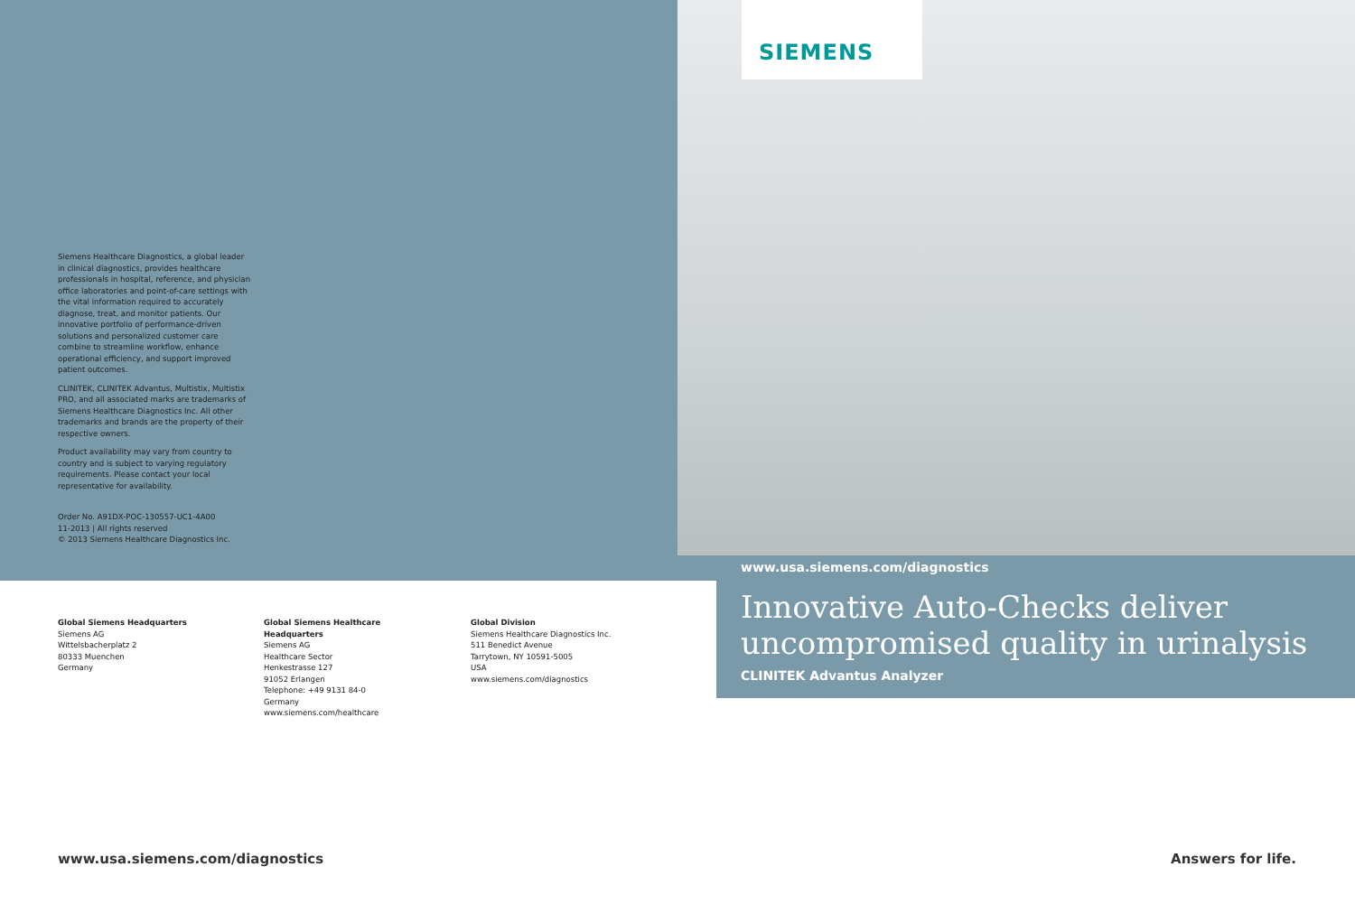SIEMENS
Siemens Healthcare Diagnostics, a global leader in clinical diagnostics, provides healthcare professionals in hospital, reference, and physician office laboratories and point-of-care settings with the vital information required to accurately diagnose, treat, and monitor patients. Our innovative portfolio of performance-driven solutions and personalized customer care combine to streamline workflow, enhance operational efficiency, and support improved patient outcomes.
CLINITEK, CLINITEK Advantus, Multistix, Multistix PRO, and all associated marks are trademarks of Siemens Healthcare Diagnostics Inc. All other trademarks and brands are the property of their respective owners.
Product availability may vary from country to country and is subject to varying regulatory requirements. Please contact your local representative for availability.
Order No. A91DX-POC-130557-UC1-4A00
11-2013 | All rights reserved
© 2013 Siemens Healthcare Diagnostics Inc.
Global Siemens Headquarters
Siemens AG
Wittelsbacherplatz 2
80333 Muenchen
Germany
Global Siemens Healthcare
Headquarters
Siemens AG
Healthcare Sector
Henkestrasse 127
91052 Erlangen
Telephone: +49 9131 84-0
Germany
www.siemens.com/healthcare
Global Division
Siemens Healthcare Diagnostics Inc.
511 Benedict Avenue
Tarrytown, NY 10591-5005
USA
www.siemens.com/diagnostics
www.usa.siemens.com/diagnostics
Innovative Auto-Checks deliver uncompromised quality in urinalysis
CLINITEK Advantus Analyzer
www.usa.siemens.com/diagnostics
Answers for life.